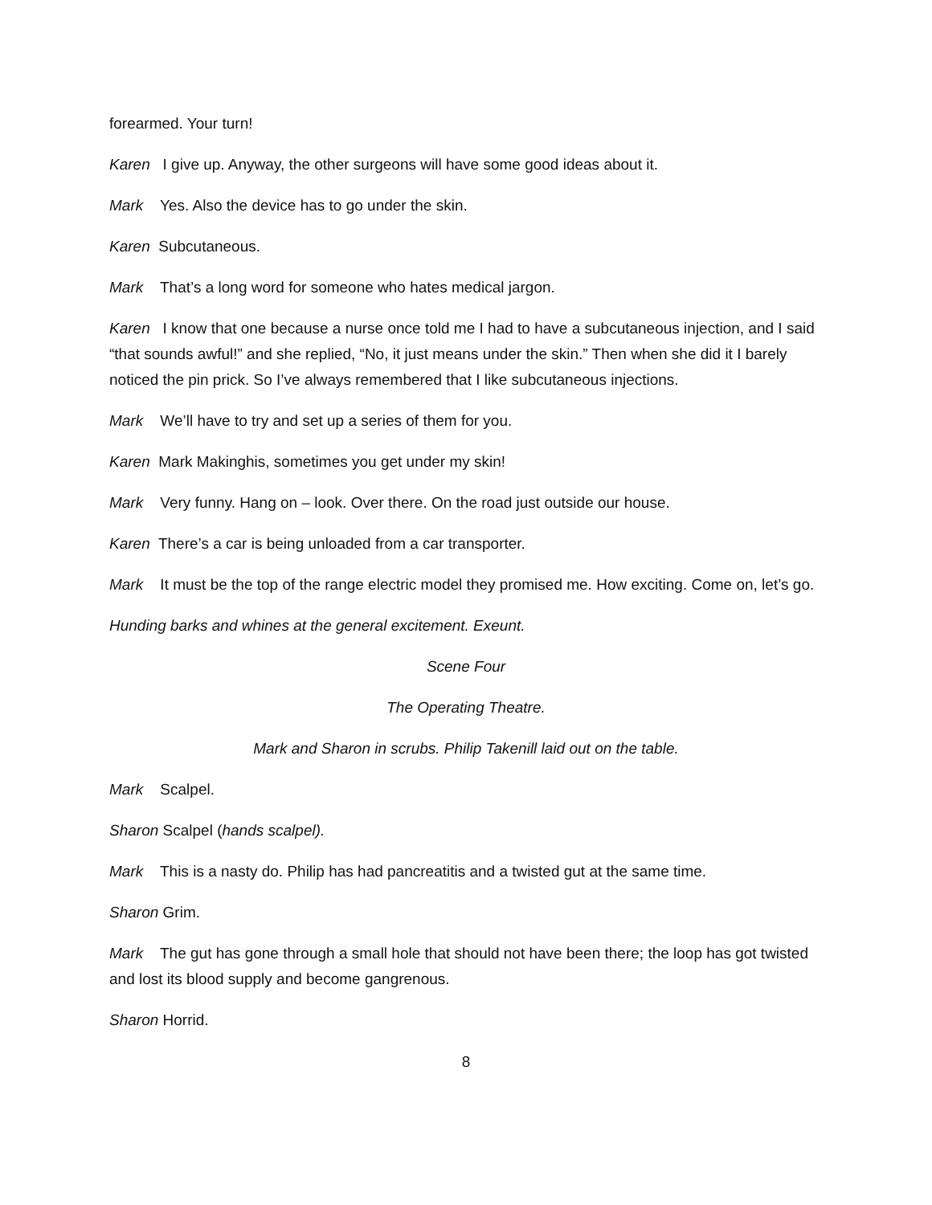forearmed. Your turn!
Karen I give up. Anyway, the other surgeons will have some good ideas about it.
Mark Yes. Also the device has to go under the skin.
Karen Subcutaneous.
Mark That’s a long word for someone who hates medical jargon.
Karen I know that one because a nurse once told me I had to have a subcutaneous injection, and I said “that sounds awful!” and she replied, “No, it just means under the skin.” Then when she did it I barely noticed the pin prick. So I’ve always remembered that I like subcutaneous injections.
Mark We’ll have to try and set up a series of them for you.
Karen Mark Makinghis, sometimes you get under my skin!
Mark Very funny. Hang on – look. Over there. On the road just outside our house.
Karen There’s a car is being unloaded from a car transporter.
Mark It must be the top of the range electric model they promised me. How exciting. Come on, let’s go.
Hunding barks and whines at the general excitement. Exeunt.
Scene Four
The Operating Theatre.
Mark and Sharon in scrubs. Philip Takenill laid out on the table.
Mark Scalpel.
Sharon Scalpel (hands scalpel).
Mark This is a nasty do. Philip has had pancreatitis and a twisted gut at the same time.
Sharon Grim.
Mark The gut has gone through a small hole that should not have been there; the loop has got twisted and lost its blood supply and become gangrenous.
Sharon Horrid.
8